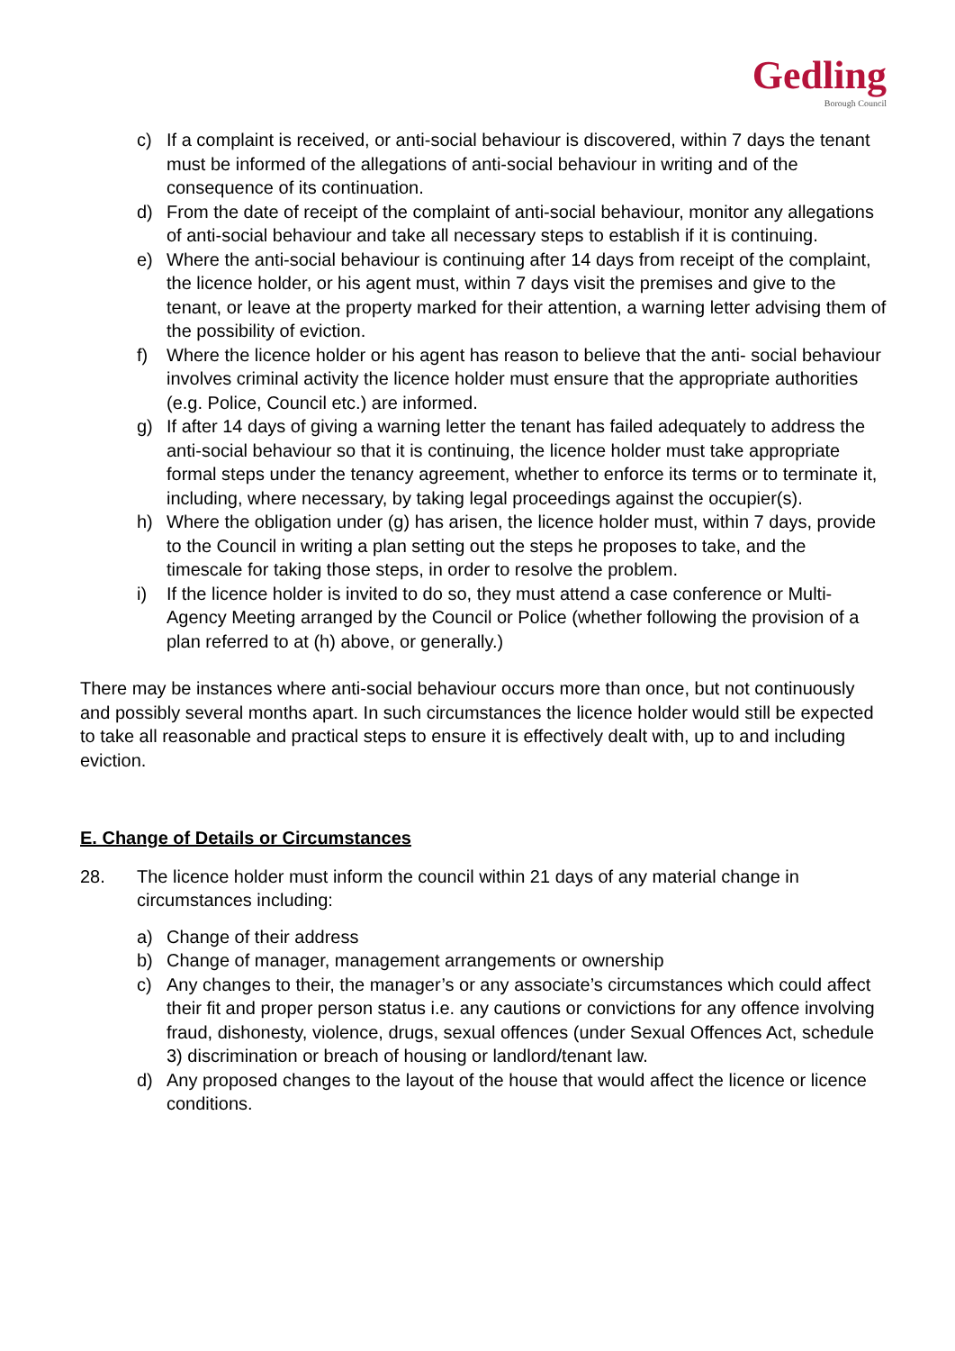Gedling
Borough Council
c) If a complaint is received, or anti-social behaviour is discovered, within 7 days the tenant must be informed of the allegations of anti-social behaviour in writing and of the consequence of its continuation.
d) From the date of receipt of the complaint of anti-social behaviour, monitor any allegations of anti-social behaviour and take all necessary steps to establish if it is continuing.
e) Where the anti-social behaviour is continuing after 14 days from receipt of the complaint, the licence holder, or his agent must, within 7 days visit the premises and give to the tenant, or leave at the property marked for their attention, a warning letter advising them of the possibility of eviction.
f) Where the licence holder or his agent has reason to believe that the anti- social behaviour involves criminal activity the licence holder must ensure that the appropriate authorities (e.g. Police, Council etc.) are informed.
g) If after 14 days of giving a warning letter the tenant has failed adequately to address the anti-social behaviour so that it is continuing, the licence holder must take appropriate formal steps under the tenancy agreement, whether to enforce its terms or to terminate it, including, where necessary, by taking legal proceedings against the occupier(s).
h) Where the obligation under (g) has arisen, the licence holder must, within 7 days, provide to the Council in writing a plan setting out the steps he proposes to take, and the timescale for taking those steps, in order to resolve the problem.
i) If the licence holder is invited to do so, they must attend a case conference or Multi-Agency Meeting arranged by the Council or Police (whether following the provision of a plan referred to at (h) above, or generally.)
There may be instances where anti-social behaviour occurs more than once, but not continuously and possibly several months apart. In such circumstances the licence holder would still be expected to take all reasonable and practical steps to ensure it is effectively dealt with, up to and including eviction.
E. Change of Details or Circumstances
28. The licence holder must inform the council within 21 days of any material change in circumstances including:
a) Change of their address
b) Change of manager, management arrangements or ownership
c) Any changes to their, the manager’s or any associate’s circumstances which could affect their fit and proper person status i.e. any cautions or convictions for any offence involving fraud, dishonesty, violence, drugs, sexual offences (under Sexual Offences Act, schedule 3) discrimination or breach of housing or landlord/tenant law.
d) Any proposed changes to the layout of the house that would affect the licence or licence conditions.